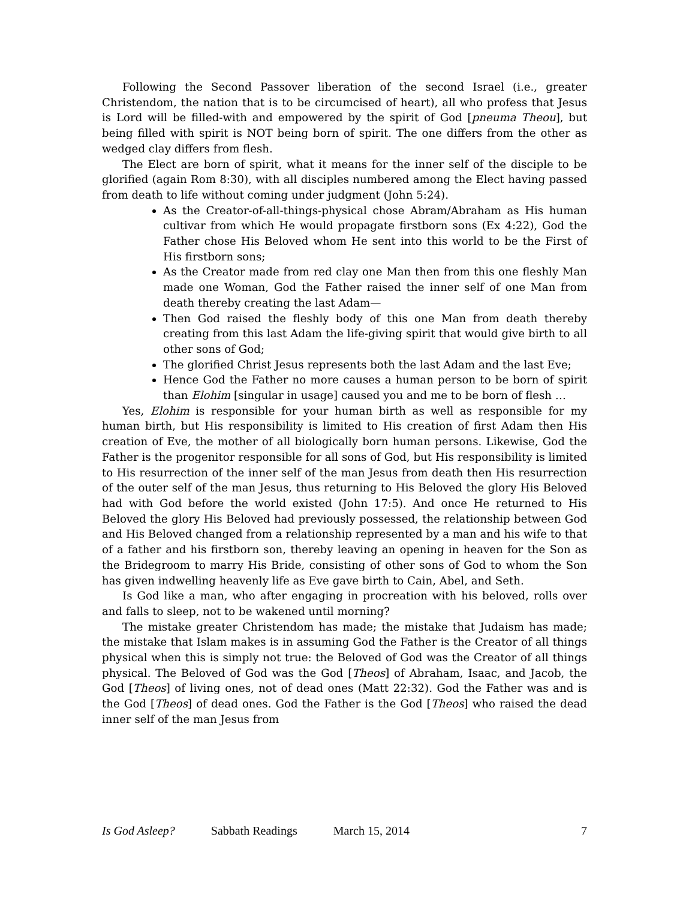Following the Second Passover liberation of the second Israel (i.e., greater Christendom, the nation that is to be circumcised of heart), all who profess that Jesus is Lord will be filled-with and empowered by the spirit of God [pneuma Theou], but being filled with spirit is NOT being born of spirit. The one differs from the other as wedged clay differs from flesh.
The Elect are born of spirit, what it means for the inner self of the disciple to be glorified (again Rom 8:30), with all disciples numbered among the Elect having passed from death to life without coming under judgment (John 5:24).
As the Creator-of-all-things-physical chose Abram/Abraham as His human cultivar from which He would propagate firstborn sons (Ex 4:22), God the Father chose His Beloved whom He sent into this world to be the First of His firstborn sons;
As the Creator made from red clay one Man then from this one fleshly Man made one Woman, God the Father raised the inner self of one Man from death thereby creating the last Adam—
Then God raised the fleshly body of this one Man from death thereby creating from this last Adam the life-giving spirit that would give birth to all other sons of God;
The glorified Christ Jesus represents both the last Adam and the last Eve;
Hence God the Father no more causes a human person to be born of spirit than Elohim [singular in usage] caused you and me to be born of flesh …
Yes, Elohim is responsible for your human birth as well as responsible for my human birth, but His responsibility is limited to His creation of first Adam then His creation of Eve, the mother of all biologically born human persons. Likewise, God the Father is the progenitor responsible for all sons of God, but His responsibility is limited to His resurrection of the inner self of the man Jesus from death then His resurrection of the outer self of the man Jesus, thus returning to His Beloved the glory His Beloved had with God before the world existed (John 17:5). And once He returned to His Beloved the glory His Beloved had previously possessed, the relationship between God and His Beloved changed from a relationship represented by a man and his wife to that of a father and his firstborn son, thereby leaving an opening in heaven for the Son as the Bridegroom to marry His Bride, consisting of other sons of God to whom the Son has given indwelling heavenly life as Eve gave birth to Cain, Abel, and Seth.
Is God like a man, who after engaging in procreation with his beloved, rolls over and falls to sleep, not to be wakened until morning?
The mistake greater Christendom has made; the mistake that Judaism has made; the mistake that Islam makes is in assuming God the Father is the Creator of all things physical when this is simply not true: the Beloved of God was the Creator of all things physical. The Beloved of God was the God [Theos] of Abraham, Isaac, and Jacob, the God [Theos] of living ones, not of dead ones (Matt 22:32). God the Father was and is the God [Theos] of dead ones. God the Father is the God [Theos] who raised the dead inner self of the man Jesus from
Is God Asleep? Sabbath Readings March 15, 2014 7